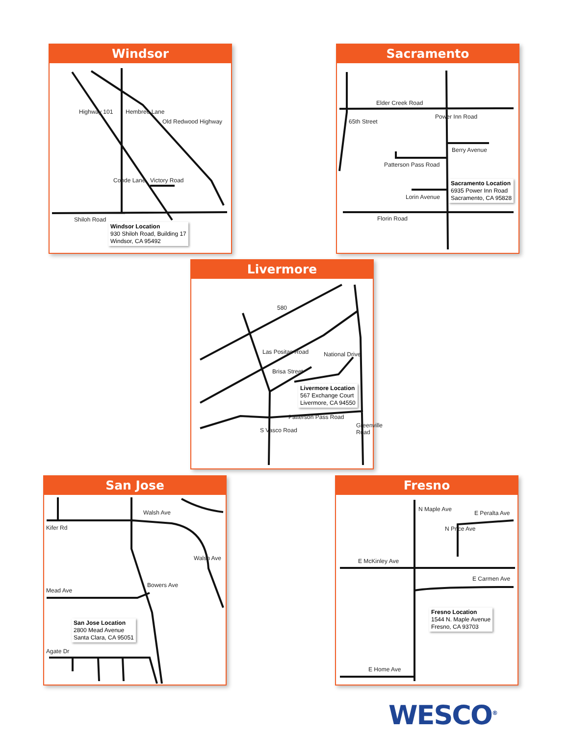Windsor
Shiloh Road
Victory Road
Hembree Lane Highway 101
Old Redwood Highway
Conde Lane
Windsor Location
930 Shiloh Road, Building 17
Windsor, CA 95492
Sacramento
Elder Creek Road
Berry Avenue
Patterson Pass Road
Lorin Avenue
Florin Road
65th Street
Power Inn Road
Sacramento Location
6935 Power Inn Road
Sacramento, CA 95828
Livermore
580
Las Positas Road
Brisa Street
National Drive
Patterson Pass Road
S Vasco Road
Greenville Road
Livermore Location
567 Exchange Court
Livermore, CA 94550
San Jose
Kifer Rd
Walsh Ave
Mead Ave
Agate Dr
Walsh Ave
Bowers Ave
San Jose Location
2800 Mead Avenue
Santa Clara, CA 95051
Fresno
E Peralta Ave
E McKinley Ave
E Carmen Ave
E Home Ave
N Maple Ave
N Price Ave
Fresno Location
1544 N. Maple Avenue
Fresno, CA 93703
WESCO<sup>®</sup>